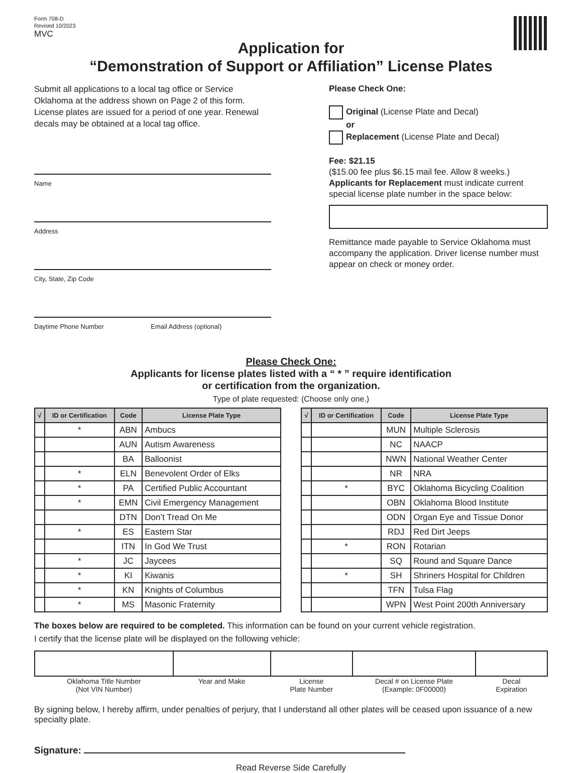Form 708-D
Revised 10/2023
MVC
Application for
“Demonstration of Support or Affiliation” License Plates
Submit all applications to a local tag office or Service Oklahoma at the address shown on Page 2 of this form. License plates are issued for a period of one year. Renewal decals may be obtained at a local tag office.
Name
Address
City, State, Zip Code
Daytime Phone Number Email Address (optional)
Please Check One:
Original (License Plate and Decal)
or
Replacement (License Plate and Decal)
Fee: $21.15
($15.00 fee plus $6.15 mail fee. Allow 8 weeks.)
Applicants for Replacement must indicate current special license plate number in the space below:
Remittance made payable to Service Oklahoma must accompany the application. Driver license number must appear on check or money order.
Please Check One:
Applicants for license plates listed with a “ * ” require identification
or certification from the organization.
Type of plate requested: (Choose only one.)
| √ | ID or Certification | Code | License Plate Type |
| --- | --- | --- | --- |
| | * | ABN | Ambucs |
| | | AUN | Autism Awareness |
| | | BA | Balloonist |
| | * | ELN | Benevolent Order of Elks |
| | * | PA | Certified Public Accountant |
| | * | EMN | Civil Emergency Management |
| | | DTN | Don’t Tread On Me |
| | * | ES | Eastern Star |
| | | ITN | In God We Trust |
| | * | JC | Jaycees |
| | * | KI | Kiwanis |
| | * | KN | Knights of Columbus |
| | * | MS | Masonic Fraternity |
| √ | ID or Certification | Code | License Plate Type |
| --- | --- | --- | --- |
| | | MUN | Multiple Sclerosis |
| | | NC | NAACP |
| | | NWN | National Weather Center |
| | | NR | NRA |
| | * | BYC | Oklahoma Bicycling Coalition |
| | | OBN | Oklahoma Blood Institute |
| | | ODN | Organ Eye and Tissue Donor |
| | | RDJ | Red Dirt Jeeps |
| | * | RON | Rotarian |
| | | SQ | Round and Square Dance |
| | * | SH | Shriners Hospital for Children |
| | | TFN | Tulsa Flag |
| | | WPN | West Point 200th Anniversary |
The boxes below are required to be completed. This information can be found on your current vehicle registration.
I certify that the license plate will be displayed on the following vehicle:
| Oklahoma Title Number (Not VIN Number) | Year and Make | License Plate Number | Decal # on License Plate (Example: 0F00000) | Decal Expiration |
By signing below, I hereby affirm, under penalties of perjury, that I understand all other plates will be ceased upon issuance of a new specialty plate.
Signature:
Read Reverse Side Carefully